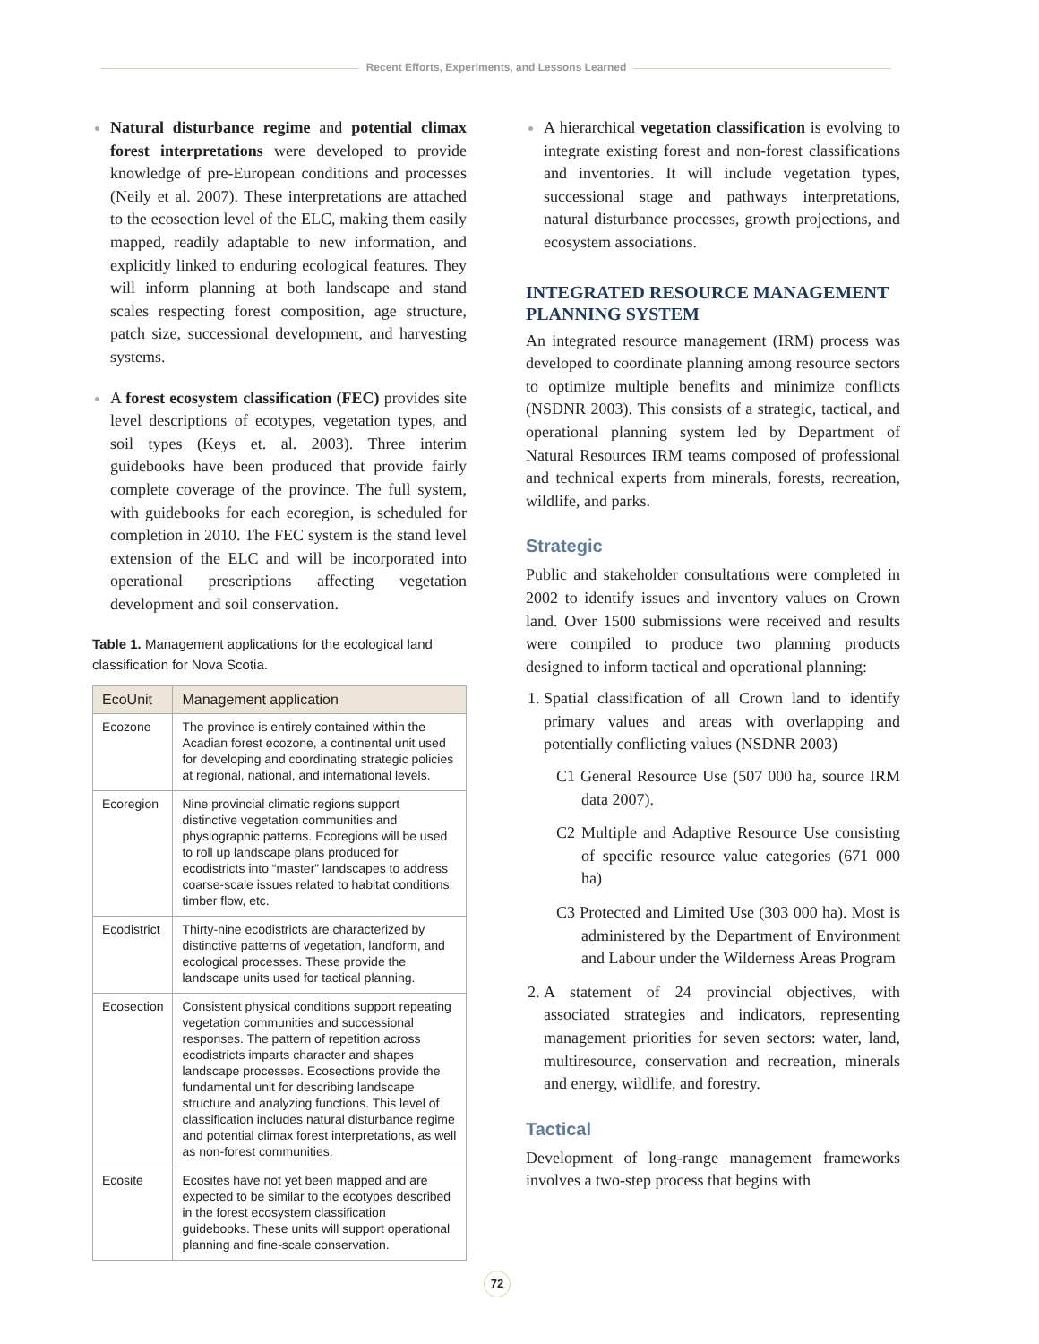Recent Efforts, Experiments, and Lessons Learned
Natural disturbance regime and potential climax forest interpretations were developed to provide knowledge of pre-European conditions and processes (Neily et al. 2007). These interpretations are attached to the ecosection level of the ELC, making them easily mapped, readily adaptable to new information, and explicitly linked to enduring ecological features. They will inform planning at both landscape and stand scales respecting forest composition, age structure, patch size, successional development, and harvesting systems.
A forest ecosystem classification (FEC) provides site level descriptions of ecotypes, vegetation types, and soil types (Keys et. al. 2003). Three interim guidebooks have been produced that provide fairly complete coverage of the province. The full system, with guidebooks for each ecoregion, is scheduled for completion in 2010. The FEC system is the stand level extension of the ELC and will be incorporated into operational prescriptions affecting vegetation development and soil conservation.
Table 1. Management applications for the ecological land classification for Nova Scotia.
| EcoUnit | Management application |
| --- | --- |
| Ecozone | The province is entirely contained within the Acadian forest ecozone, a continental unit used for developing and coordinating strategic policies at regional, national, and international levels. |
| Ecoregion | Nine provincial climatic regions support distinctive vegetation communities and physiographic patterns. Ecoregions will be used to roll up landscape plans produced for ecodistricts into “master” landscapes to address coarse-scale issues related to habitat conditions, timber flow, etc. |
| Ecodistrict | Thirty-nine ecodistricts are characterized by distinctive patterns of vegetation, landform, and ecological processes. These provide the landscape units used for tactical planning. |
| Ecosection | Consistent physical conditions support repeating vegetation communities and successional responses. The pattern of repetition across ecodistricts imparts character and shapes landscape processes. Ecosections provide the fundamental unit for describing landscape structure and analyzing functions. This level of classification includes natural disturbance regime and potential climax forest interpretations, as well as non-forest communities. |
| Ecosite | Ecosites have not yet been mapped and are expected to be similar to the ecotypes described in the forest ecosystem classification guidebooks. These units will support operational planning and fine-scale conservation. |
A hierarchical vegetation classification is evolving to integrate existing forest and non-forest classifications and inventories. It will include vegetation types, successional stage and pathways interpretations, natural disturbance processes, growth projections, and ecosystem associations.
INTEGRATED RESOURCE MANAGEMENT PLANNING SYSTEM
An integrated resource management (IRM) process was developed to coordinate planning among resource sectors to optimize multiple benefits and minimize conflicts (NSDNR 2003). This consists of a strategic, tactical, and operational planning system led by Department of Natural Resources IRM teams composed of professional and technical experts from minerals, forests, recreation, wildlife, and parks.
Strategic
Public and stakeholder consultations were completed in 2002 to identify issues and inventory values on Crown land. Over 1500 submissions were received and results were compiled to produce two planning products designed to inform tactical and operational planning:
Spatial classification of all Crown land to identify primary values and areas with overlapping and potentially conflicting values (NSDNR 2003)
C1 General Resource Use (507 000 ha, source IRM data 2007).
C2 Multiple and Adaptive Resource Use consisting of specific resource value categories (671 000 ha)
C3 Protected and Limited Use (303 000 ha). Most is administered by the Department of Environment and Labour under the Wilderness Areas Program
A statement of 24 provincial objectives, with associated strategies and indicators, representing management priorities for seven sectors: water, land, multiresource, conservation and recreation, minerals and energy, wildlife, and forestry.
Tactical
Development of long-range management frameworks involves a two-step process that begins with
72